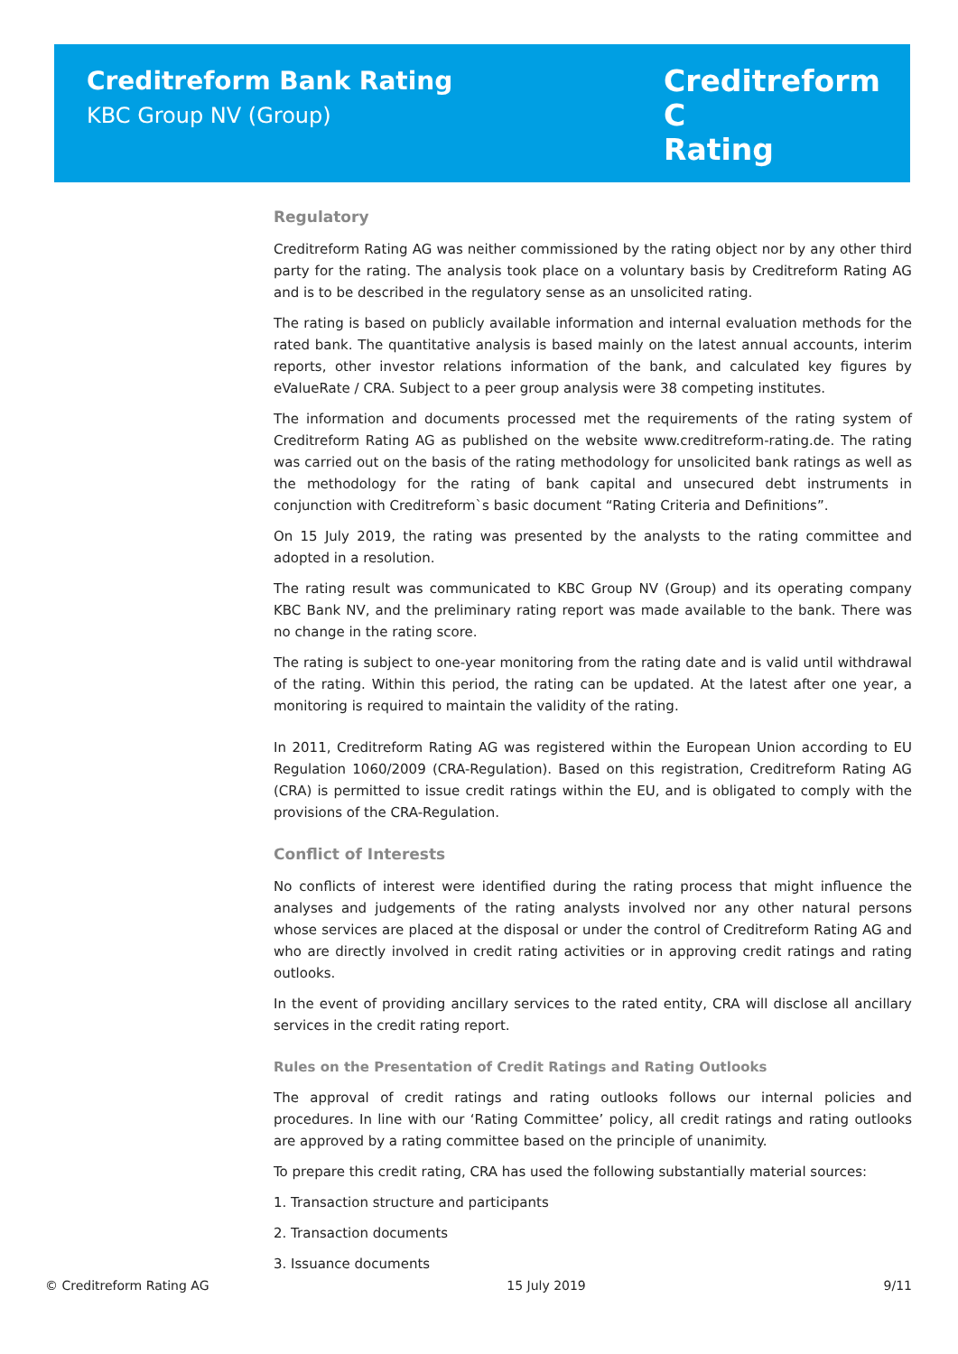Creditreform Bank Rating
KBC Group NV (Group)
Creditreform C
Rating
Regulatory
Creditreform Rating AG was neither commissioned by the rating object nor by any other third party for the rating. The analysis took place on a voluntary basis by Creditreform Rating AG and is to be described in the regulatory sense as an unsolicited rating.
The rating is based on publicly available information and internal evaluation methods for the rated bank. The quantitative analysis is based mainly on the latest annual accounts, interim reports, other investor relations information of the bank, and calculated key figures by eValueRate / CRA. Subject to a peer group analysis were 38 competing institutes.
The information and documents processed met the requirements of the rating system of Creditreform Rating AG as published on the website www.creditreform-rating.de. The rating was carried out on the basis of the rating methodology for unsolicited bank ratings as well as the methodology for the rating of bank capital and unsecured debt instruments in conjunction with Creditreform`s basic document “Rating Criteria and Definitions”.
On 15 July 2019, the rating was presented by the analysts to the rating committee and adopted in a resolution.
The rating result was communicated to KBC Group NV (Group) and its operating company KBC Bank NV, and the preliminary rating report was made available to the bank. There was no change in the rating score.
The rating is subject to one-year monitoring from the rating date and is valid until withdrawal of the rating. Within this period, the rating can be updated. At the latest after one year, a monitoring is required to maintain the validity of the rating.
In 2011, Creditreform Rating AG was registered within the European Union according to EU Regulation 1060/2009 (CRA-Regulation). Based on this registration, Creditreform Rating AG (CRA) is permitted to issue credit ratings within the EU, and is obligated to comply with the provisions of the CRA-Regulation.
Conflict of Interests
No conflicts of interest were identified during the rating process that might influence the analyses and judgements of the rating analysts involved nor any other natural persons whose services are placed at the disposal or under the control of Creditreform Rating AG and who are directly involved in credit rating activities or in approving credit ratings and rating outlooks.
In the event of providing ancillary services to the rated entity, CRA will disclose all ancillary services in the credit rating report.
Rules on the Presentation of Credit Ratings and Rating Outlooks
The approval of credit ratings and rating outlooks follows our internal policies and procedures. In line with our ‘Rating Committee’ policy, all credit ratings and rating outlooks are approved by a rating committee based on the principle of unanimity.
To prepare this credit rating, CRA has used the following substantially material sources:
1. Transaction structure and participants
2. Transaction documents
3. Issuance documents
© Creditreform Rating AG 15 July 2019 9/11